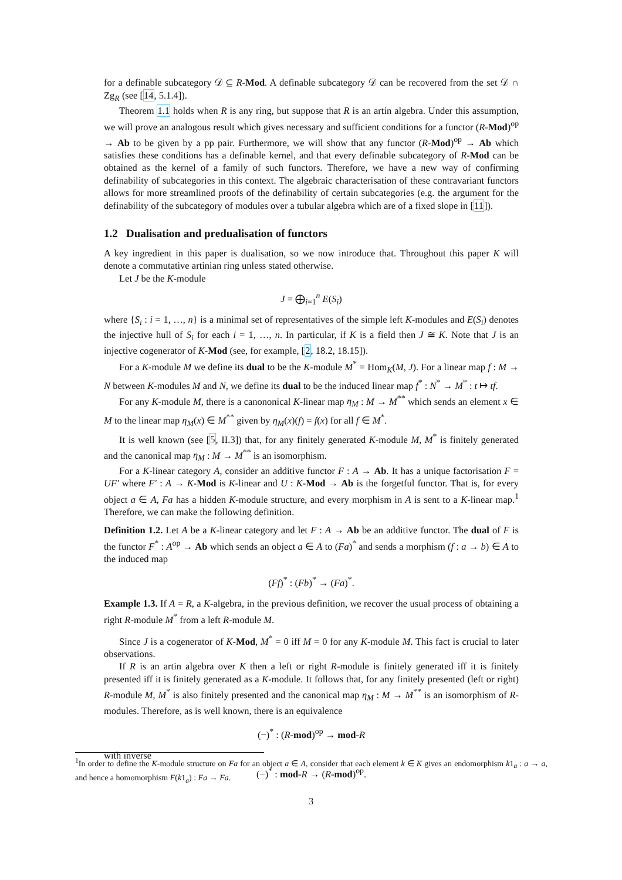for a definable subcategory 𝒟 ⊆ R-Mod. A definable subcategory 𝒟 can be recovered from the set 𝒟 ∩ Zg<sub>R</sub> (see [14, 5.1.4]).
Theorem 1.1 holds when R is any ring, but suppose that R is an artin algebra. Under this assumption, we will prove an analogous result which gives necessary and sufficient conditions for a functor (R-Mod)<sup>op</sup> → Ab to be given by a pp pair. Furthermore, we will show that any functor (R-Mod)<sup>op</sup> → Ab which satisfies these conditions has a definable kernel, and that every definable subcategory of R-Mod can be obtained as the kernel of a family of such functors. Therefore, we have a new way of confirming definability of subcategories in this context. The algebraic characterisation of these contravariant functors allows for more streamlined proofs of the definability of certain subcategories (e.g. the argument for the definability of the subcategory of modules over a tubular algebra which are of a fixed slope in [11]).
1.2 Dualisation and predualisation of functors
A key ingredient in this paper is dualisation, so we now introduce that. Throughout this paper K will denote a commutative artinian ring unless stated otherwise.
Let J be the K-module
J = ⨁<sub>i=1</sub><sup>n</sup> E(S<sub>i</sub>)
where {S<sub>i</sub> : i = 1, …, n} is a minimal set of representatives of the simple left K-modules and E(S<sub>i</sub>) denotes the injective hull of S<sub>i</sub> for each i = 1, …, n. In particular, if K is a field then J ≅ K. Note that J is an injective cogenerator of K-Mod (see, for example, [2, 18.2, 18.15]).
For a K-module M we define its dual to be the K-module M<sup>*</sup> = Hom<sub>K</sub>(M, J). For a linear map f : M → N between K-modules M and N, we define its dual to be the induced linear map f<sup>*</sup> : N<sup>*</sup> → M<sup>*</sup> : t ↦ tf.
For any K-module M, there is a canononical K-linear map η<sub>M</sub> : M → M<sup>**</sup> which sends an element x ∈ M to the linear map η<sub>M</sub>(x) ∈ M<sup>**</sup> given by η<sub>M</sub>(x)(f) = f(x) for all f ∈ M<sup>*</sup>.
It is well known (see [5, II.3]) that, for any finitely generated K-module M, M<sup>*</sup> is finitely generated and the canonical map η<sub>M</sub> : M → M<sup>**</sup> is an isomorphism.
For a K-linear category A, consider an additive functor F : A → Ab. It has a unique factorisation F = UF′ where F′ : A → K-Mod is K-linear and U : K-Mod → Ab is the forgetful functor. That is, for every object a ∈ A, Fa has a hidden K-module structure, and every morphism in A is sent to a K-linear map.<sup>1</sup> Therefore, we can make the following definition.
Definition 1.2. Let A be a K-linear category and let F : A → Ab be an additive functor. The dual of F is the functor F<sup>*</sup> : A<sup>op</sup> → Ab which sends an object a ∈ A to (Fa)<sup>*</sup> and sends a morphism (f : a → b) ∈ A to the induced map
(Ff)<sup>*</sup> : (Fb)<sup>*</sup> → (Fa)<sup>*</sup>.
Example 1.3. If A = R, a K-algebra, in the previous definition, we recover the usual process of obtaining a right R-module M<sup>*</sup> from a left R-module M.
Since J is a cogenerator of K-Mod, M<sup>*</sup> = 0 iff M = 0 for any K-module M. This fact is crucial to later observations.
If R is an artin algebra over K then a left or right R-module is finitely generated iff it is finitely presented iff it is finitely generated as a K-module. It follows that, for any finitely presented (left or right) R-module M, M<sup>*</sup> is also finitely presented and the canonical map η<sub>M</sub> : M → M<sup>**</sup> is an isomorphism of R-modules. Therefore, as is well known, there is an equivalence
(−)<sup>*</sup> : (R-mod)<sup>op</sup> → mod-R
with inverse
(−)<sup>*</sup> : mod-R → (R-mod)<sup>op</sup>.
<sup>1</sup> In order to define the K-module structure on Fa for an object a ∈ A, consider that each element k ∈ K gives an endomorphism k1<sub>a</sub> : a → a, and hence a homomorphism F(k1<sub>a</sub>) : Fa → Fa.
3